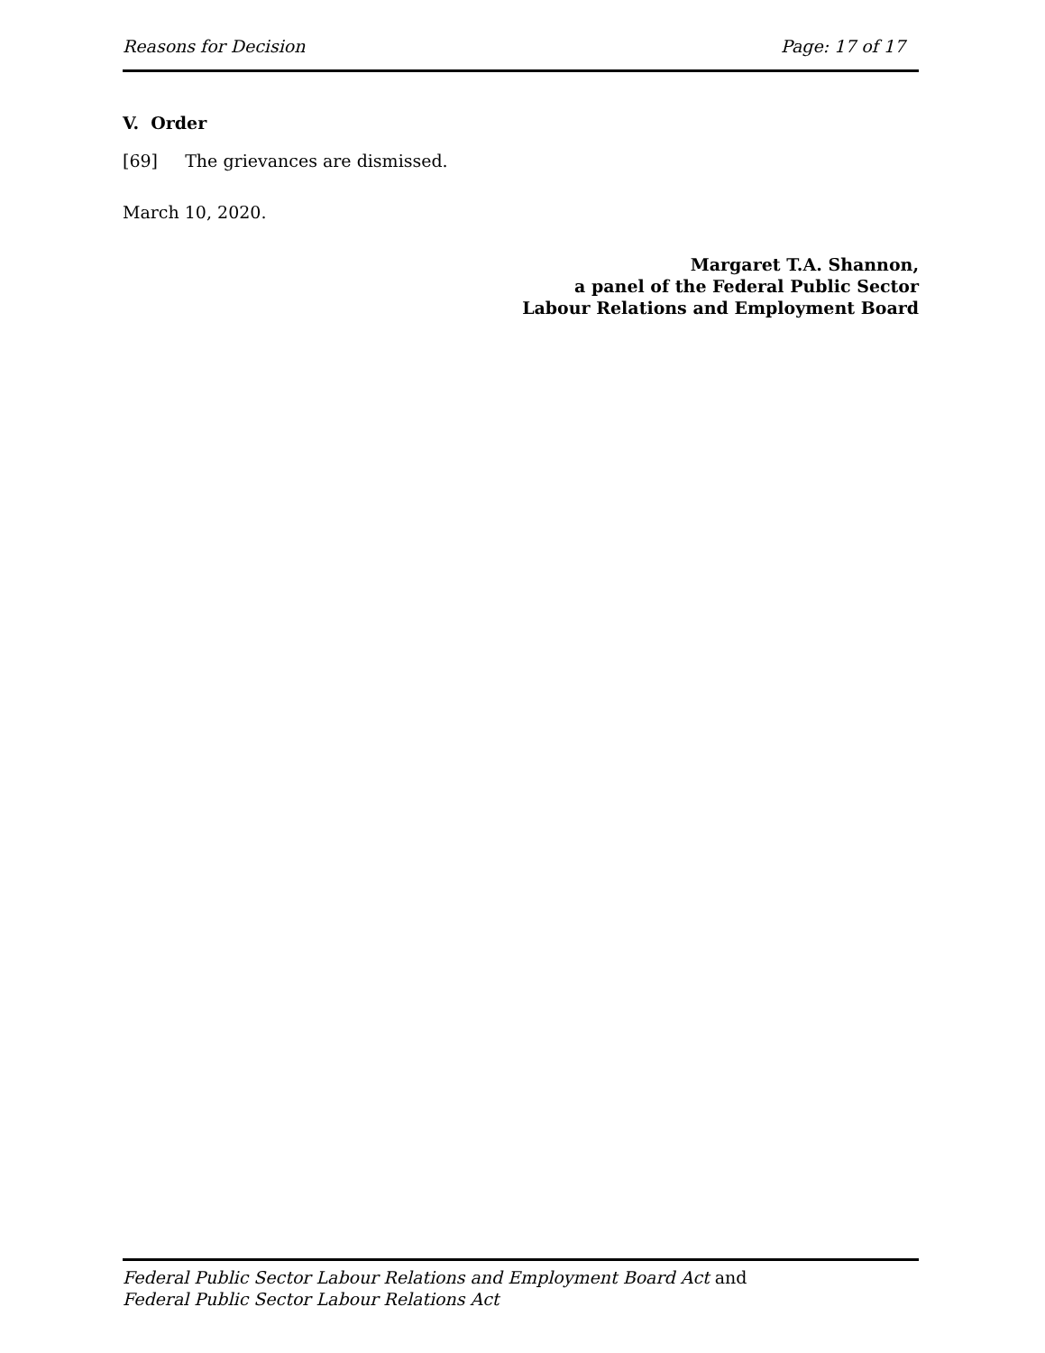Reasons for Decision Page: 17 of 17
V. Order
[69] The grievances are dismissed.
March 10, 2020.
Margaret T.A. Shannon,
a panel of the Federal Public Sector
Labour Relations and Employment Board
Federal Public Sector Labour Relations and Employment Board Act and
Federal Public Sector Labour Relations Act